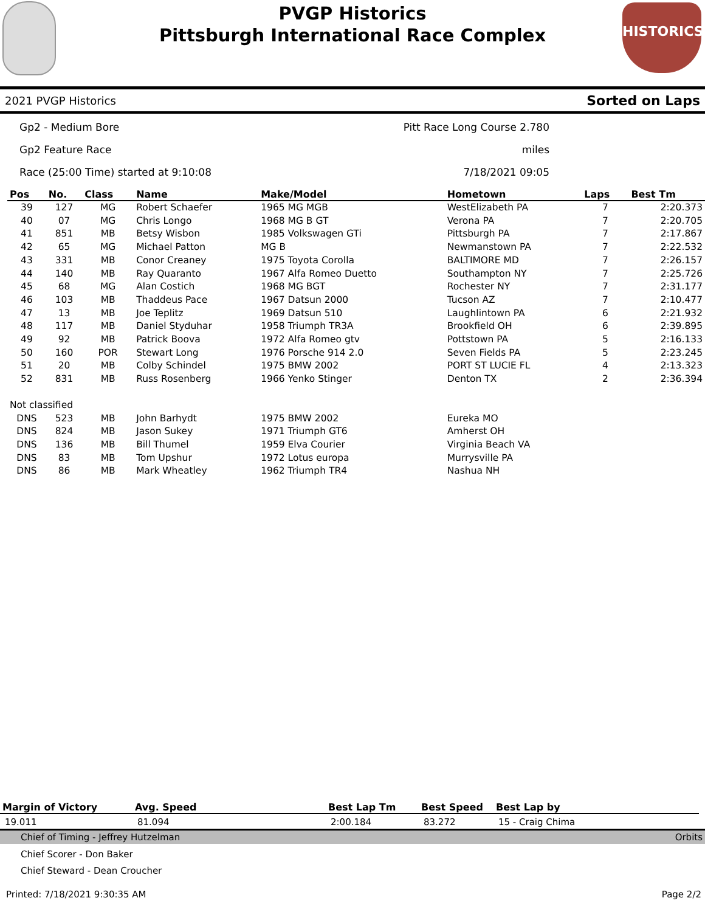PVGP Historics
Pittsburgh International Race Complex
HISTORICS
2021 PVGP Historics Sorted on Laps
Gp2 - Medium Bore
Gp2 Feature Race
Race (25:00 Time) started at 9:10:08
Pitt Race Long Course 2.780 miles
7/18/2021 09:05
| Pos | No. | Class | Name | Make/Model | Hometown | Laps | Best Tm |
| --- | --- | --- | --- | --- | --- | --- | --- |
| 39 | 127 | MG | Robert Schaefer | 1965 MG MGB | WestElizabeth PA | 7 | 2:20.373 |
| 40 | 07 | MG | Chris Longo | 1968 MG B GT | Verona PA | 7 | 2:20.705 |
| 41 | 851 | MB | Betsy Wisbon | 1985 Volkswagen GTi | Pittsburgh PA | 7 | 2:17.867 |
| 42 | 65 | MG | Michael Patton | MG B | Newmanstown PA | 7 | 2:22.532 |
| 43 | 331 | MB | Conor Creaney | 1975 Toyota Corolla | BALTIMORE MD | 7 | 2:26.157 |
| 44 | 140 | MB | Ray Quaranto | 1967 Alfa Romeo Duetto | Southampton NY | 7 | 2:25.726 |
| 45 | 68 | MG | Alan Costich | 1968 MG BGT | Rochester NY | 7 | 2:31.177 |
| 46 | 103 | MB | Thaddeus Pace | 1967 Datsun 2000 | Tucson AZ | 7 | 2:10.477 |
| 47 | 13 | MB | Joe Teplitz | 1969 Datsun 510 | Laughlintown PA | 6 | 2:21.932 |
| 48 | 117 | MB | Daniel Styduhar | 1958 Triumph TR3A | Brookfield OH | 6 | 2:39.895 |
| 49 | 92 | MB | Patrick Boova | 1972 Alfa Romeo gtv | Pottstown PA | 5 | 2:16.133 |
| 50 | 160 | POR | Stewart Long | 1976 Porsche 914 2.0 | Seven Fields PA | 5 | 2:23.245 |
| 51 | 20 | MB | Colby Schindel | 1975 BMW 2002 | PORT ST LUCIE FL | 4 | 2:13.323 |
| 52 | 831 | MB | Russ Rosenberg | 1966 Yenko Stinger | Denton TX | 2 | 2:36.394 |
| Not classified | | | | | | | |
| DNS | 523 | MB | John Barhydt | 1975 BMW 2002 | Eureka MO | | |
| DNS | 824 | MB | Jason Sukey | 1971 Triumph GT6 | Amherst OH | | |
| DNS | 136 | MB | Bill Thumel | 1959 Elva Courier | Virginia Beach VA | | |
| DNS | 83 | MB | Tom Upshur | 1972 Lotus europa | Murrysville PA | | |
| DNS | 86 | MB | Mark Wheatley | 1962 Triumph TR4 | Nashua NH | | |
| Margin of Victory | Avg. Speed | Best Lap Tm | Best Speed | Best Lap by |
| --- | --- | --- | --- | --- |
| 19.011 | 81.094 | 2:00.184 | 83.272 | 15 - Craig Chima |
Chief of Timing - Jeffrey Hutzelman Orbits
Chief Scorer - Don Baker
Chief Steward - Dean Croucher
Printed: 7/18/2021 9:30:35 AM Page 2/2